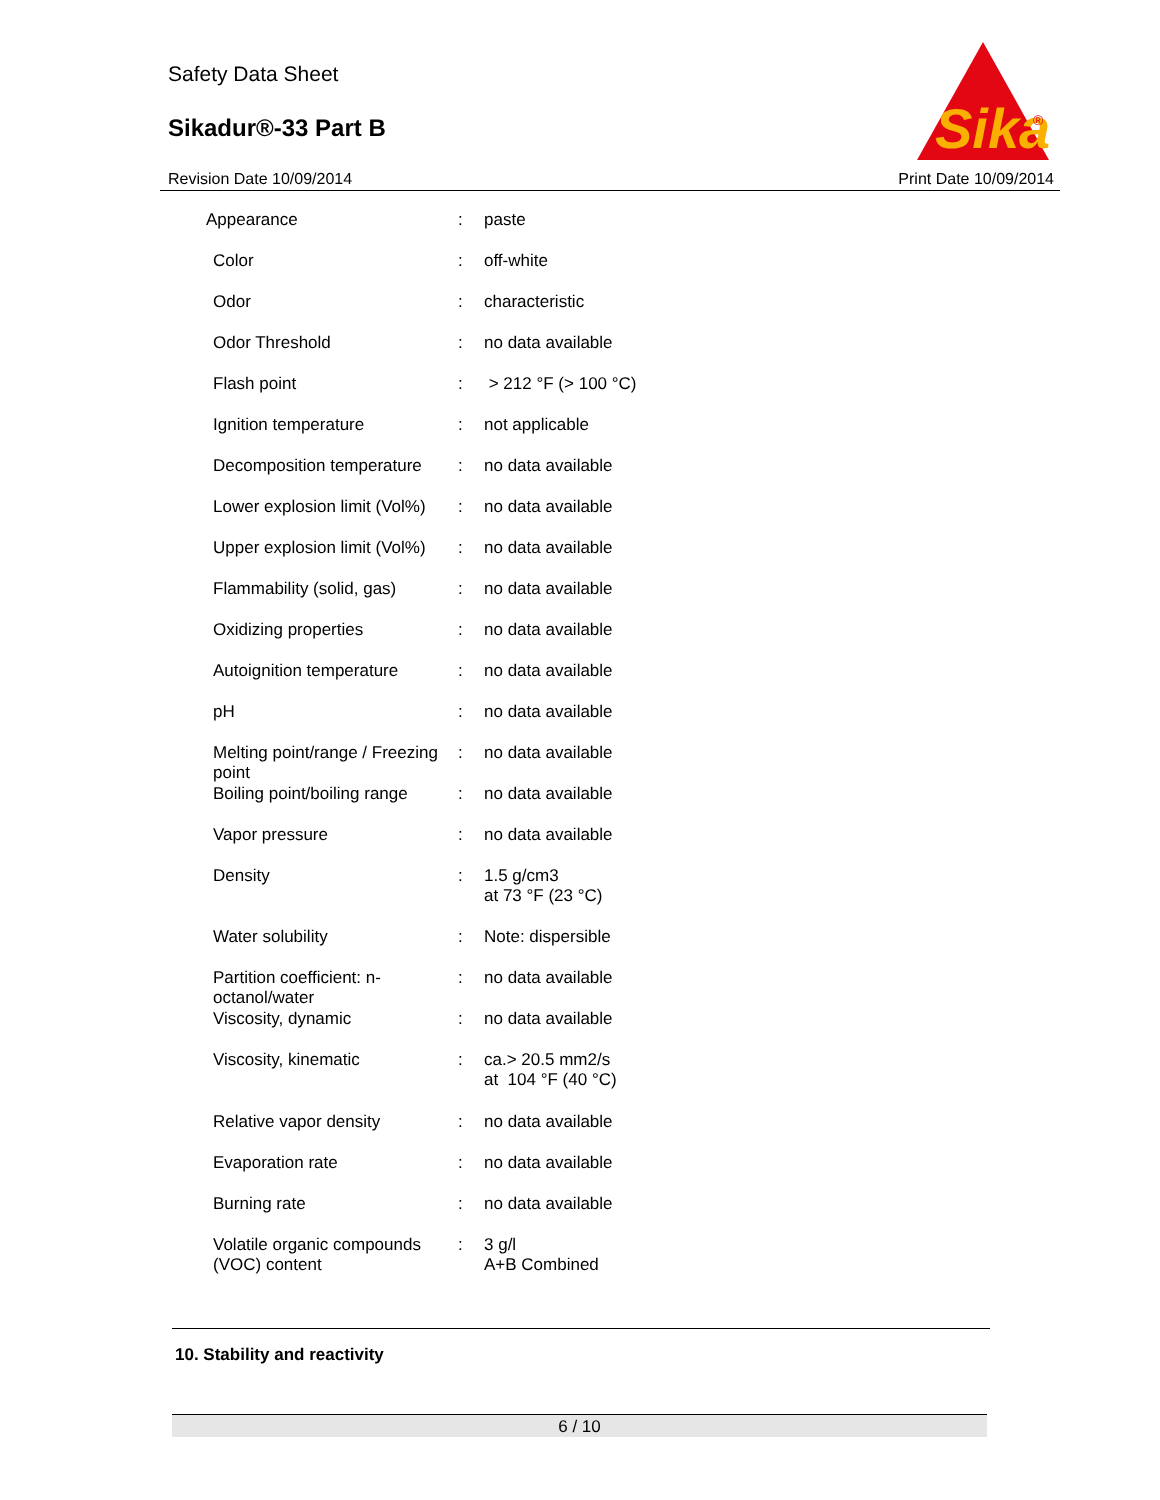Safety Data Sheet
Sikadur®-33 Part B
Revision Date 10/09/2014 Print Date 10/09/2014
Sika
®
| Appearance | : | paste |
| Color | : | off-white |
| Odor | : | characteristic |
| Odor Threshold | : | no data available |
| Flash point | : | > 212 °F (> 100 °C) |
| Ignition temperature | : | not applicable |
| Decomposition temperature | : | no data available |
| Lower explosion limit (Vol%) | : | no data available |
| Upper explosion limit (Vol%) | : | no data available |
| Flammability (solid, gas) | : | no data available |
| Oxidizing properties | : | no data available |
| Autoignition temperature | : | no data available |
| pH | : | no data available |
| Melting point/range / Freezing point | : | no data available |
| Boiling point/boiling range | : | no data available |
| Vapor pressure | : | no data available |
| Density | : | 1.5 g/cm3 at 73 °F (23 °C) |
| Water solubility | : | Note: dispersible |
| Partition coefficient: n-octanol/water | : | no data available |
| Viscosity, dynamic | : | no data available |
| Viscosity, kinematic | : | ca.> 20.5 mm2/s at 104 °F (40 °C) |
| Relative vapor density | : | no data available |
| Evaporation rate | : | no data available |
| Burning rate | : | no data available |
| Volatile organic compounds (VOC) content | : | 3 g/l A+B Combined |
10. Stability and reactivity
6 / 10